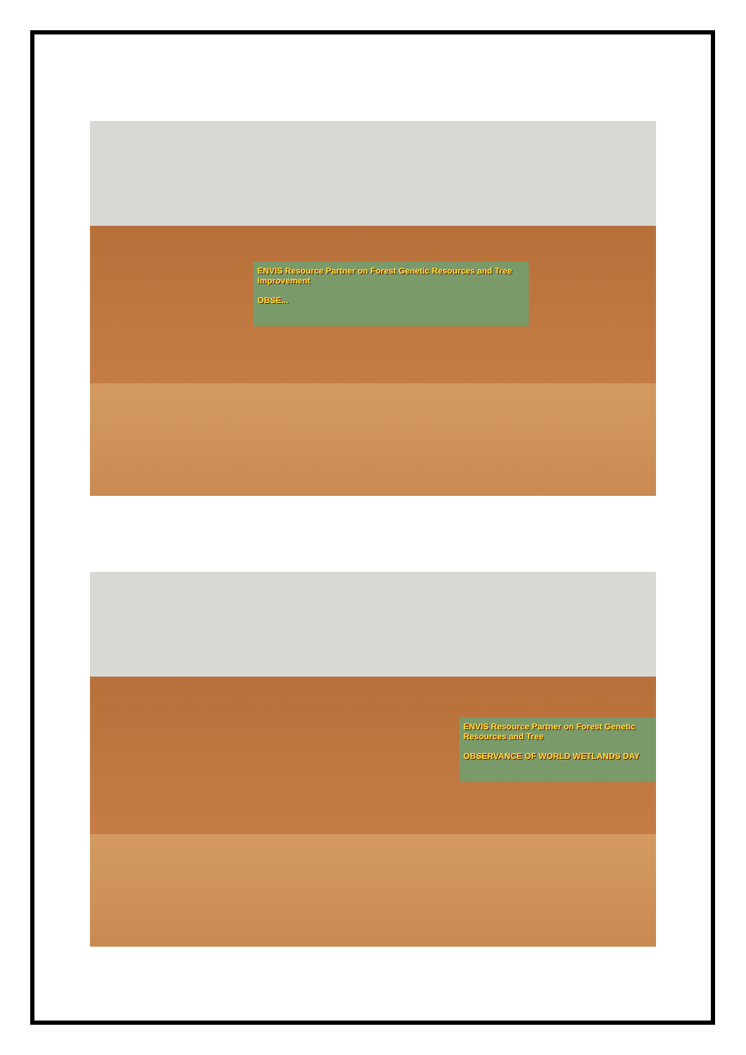ENVIS Resource Partner on Forest Genetic Resources and Tree Improvement
OBSE...
ENVIS Resource Partner on Forest Genetic Resources and Tree
OBSERVANCE OF WORLD WETLANDS DAY